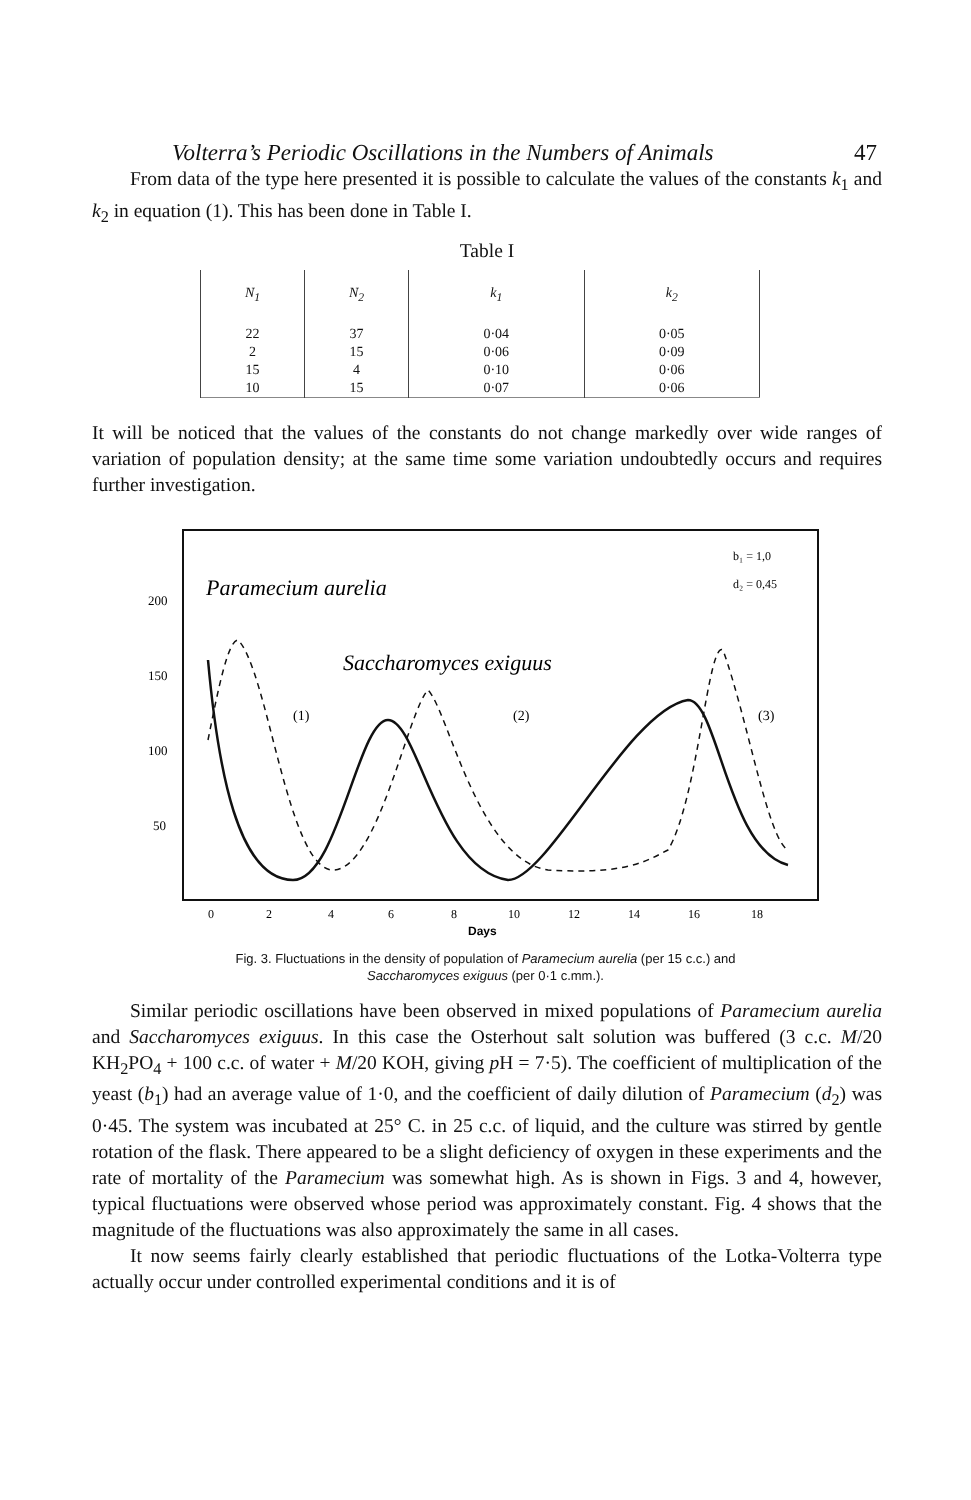Volterra’s Periodic Oscillations in the Numbers of Animals 47
From data of the type here presented it is possible to calculate the values of the constants k<sub>1</sub> and k<sub>2</sub> in equation (1). This has been done in Table I.
Table I
| N<sub>1</sub> | N<sub>2</sub> | k<sub>1</sub> | k<sub>2</sub> |
| --- | --- | --- | --- |
| 22 | 37 | 0·04 | 0·05 |
| 2 | 15 | 0·06 | 0·09 |
| 15 | 4 | 0·10 | 0·06 |
| 10 | 15 | 0·07 | 0·06 |
It will be noticed that the values of the constants do not change markedly over wide ranges of variation of population density; at the same time some variation undoubtedly occurs and requires further investigation.
200
150
100
50
Paramecium aurelia
Saccharomyces exiguus
b₁ = 1,0
d₂ = 0,45
(1)
(2)
(3)
0
2
4
6
8
10
12
14
16
18
Days
Fig. 3. Fluctuations in the density of population of Paramecium aurelia (per 15 c.c.) and
Saccharomyces exiguus (per 0·1 c.mm.).
Similar periodic oscillations have been observed in mixed populations of Paramecium aurelia and Saccharomyces exiguus. In this case the Osterhout salt solution was buffered (3 c.c. M/20 KH<sub>2</sub>PO<sub>4</sub> + 100 c.c. of water + M/20 KOH, giving p H = 7·5). The coefficient of multiplication of the yeast (b<sub>1</sub>) had an average value of 1·0, and the coefficient of daily dilution of Paramecium (d<sub>2</sub>) was 0·45. The system was incubated at 25° C. in 25 c.c. of liquid, and the culture was stirred by gentle rotation of the flask. There appeared to be a slight deficiency of oxygen in these experiments and the rate of mortality of the Paramecium was somewhat high. As is shown in Figs. 3 and 4, however, typical fluctuations were observed whose period was approximately constant. Fig. 4 shows that the magnitude of the fluctuations was also approximately the same in all cases.
It now seems fairly clearly established that periodic fluctuations of the Lotka-Volterra type actually occur under controlled experimental conditions and it is of